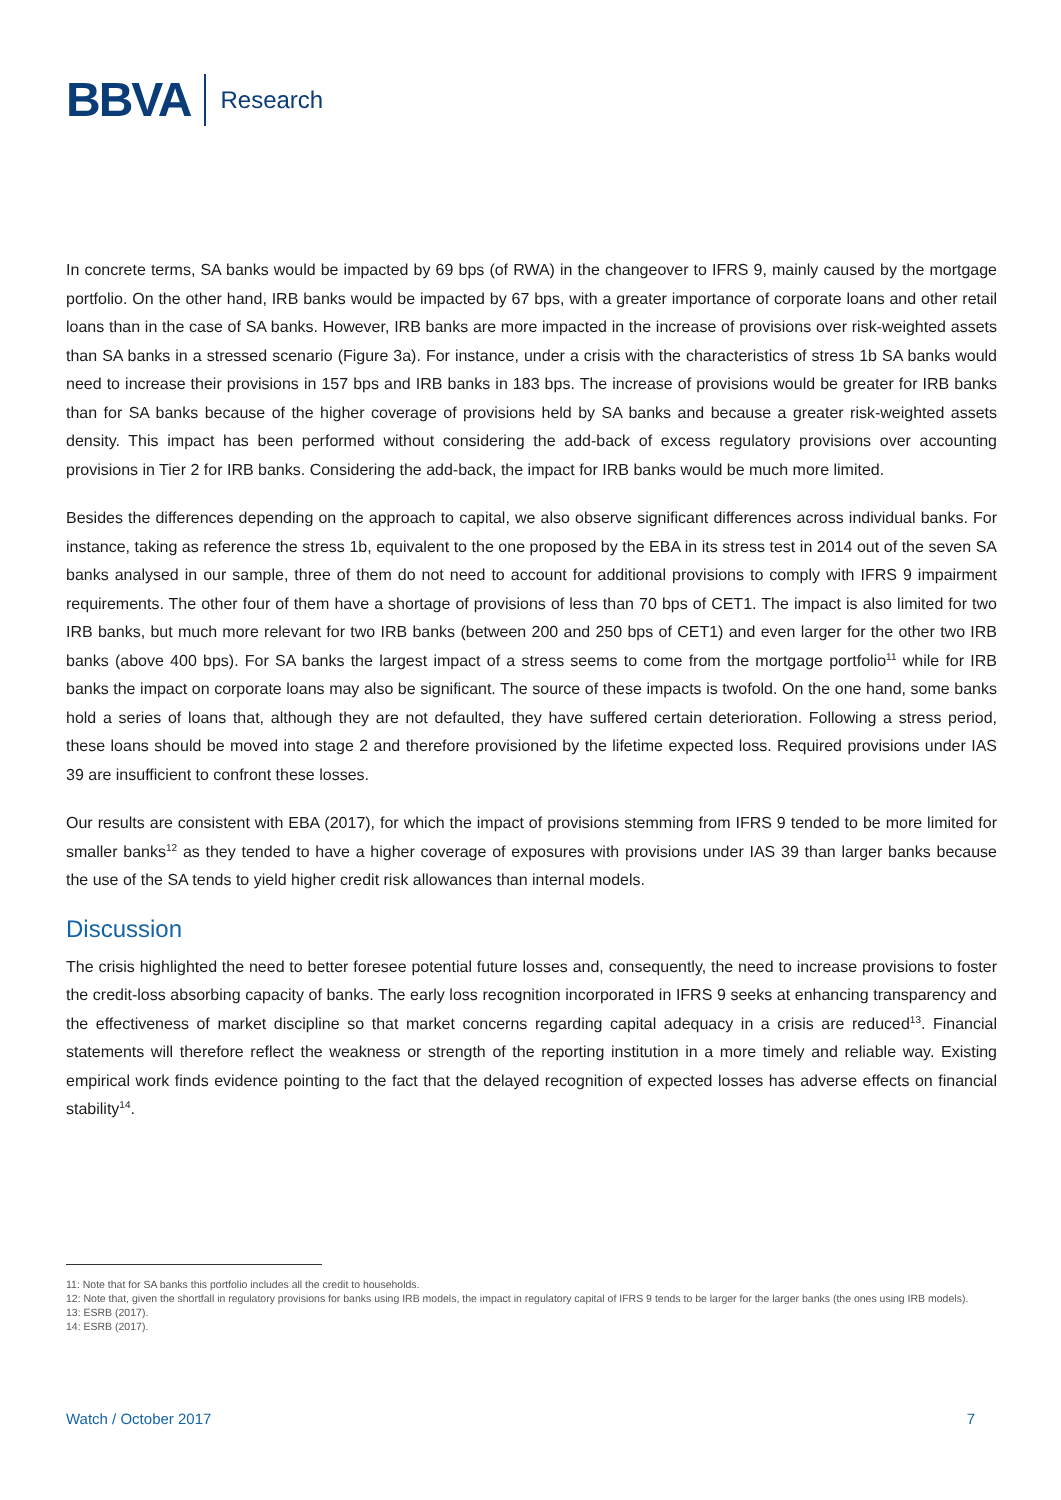BBVA
Research
In concrete terms, SA banks would be impacted by 69 bps (of RWA) in the changeover to IFRS 9, mainly caused by the mortgage portfolio. On the other hand, IRB banks would be impacted by 67 bps, with a greater importance of corporate loans and other retail loans than in the case of SA banks. However, IRB banks are more impacted in the increase of provisions over risk-weighted assets than SA banks in a stressed scenario (Figure 3a). For instance, under a crisis with the characteristics of stress 1b SA banks would need to increase their provisions in 157 bps and IRB banks in 183 bps. The increase of provisions would be greater for IRB banks than for SA banks because of the higher coverage of provisions held by SA banks and because a greater risk-weighted assets density. This impact has been performed without considering the add-back of excess regulatory provisions over accounting provisions in Tier 2 for IRB banks. Considering the add-back, the impact for IRB banks would be much more limited.
Besides the differences depending on the approach to capital, we also observe significant differences across individual banks. For instance, taking as reference the stress 1b, equivalent to the one proposed by the EBA in its stress test in 2014 out of the seven SA banks analysed in our sample, three of them do not need to account for additional provisions to comply with IFRS 9 impairment requirements. The other four of them have a shortage of provisions of less than 70 bps of CET1. The impact is also limited for two IRB banks, but much more relevant for two IRB banks (between 200 and 250 bps of CET1) and even larger for the other two IRB banks (above 400 bps). For SA banks the largest impact of a stress seems to come from the mortgage portfolio<sup>11</sup> while for IRB banks the impact on corporate loans may also be significant. The source of these impacts is twofold. On the one hand, some banks hold a series of loans that, although they are not defaulted, they have suffered certain deterioration. Following a stress period, these loans should be moved into stage 2 and therefore provisioned by the lifetime expected loss. Required provisions under IAS 39 are insufficient to confront these losses.
Our results are consistent with EBA (2017), for which the impact of provisions stemming from IFRS 9 tended to be more limited for smaller banks<sup>12</sup> as they tended to have a higher coverage of exposures with provisions under IAS 39 than larger banks because the use of the SA tends to yield higher credit risk allowances than internal models.
Discussion
The crisis highlighted the need to better foresee potential future losses and, consequently, the need to increase provisions to foster the credit-loss absorbing capacity of banks. The early loss recognition incorporated in IFRS 9 seeks at enhancing transparency and the effectiveness of market discipline so that market concerns regarding capital adequacy in a crisis are reduced<sup>13</sup>. Financial statements will therefore reflect the weakness or strength of the reporting institution in a more timely and reliable way. Existing empirical work finds evidence pointing to the fact that the delayed recognition of expected losses has adverse effects on financial stability<sup>14</sup>.
11: Note that for SA banks this portfolio includes all the credit to households.
12: Note that, given the shortfall in regulatory provisions for banks using IRB models, the impact in regulatory capital of IFRS 9 tends to be larger for the larger banks (the ones using IRB models).
13: ESRB (2017).
14: ESRB (2017).
Watch / October 2017 7